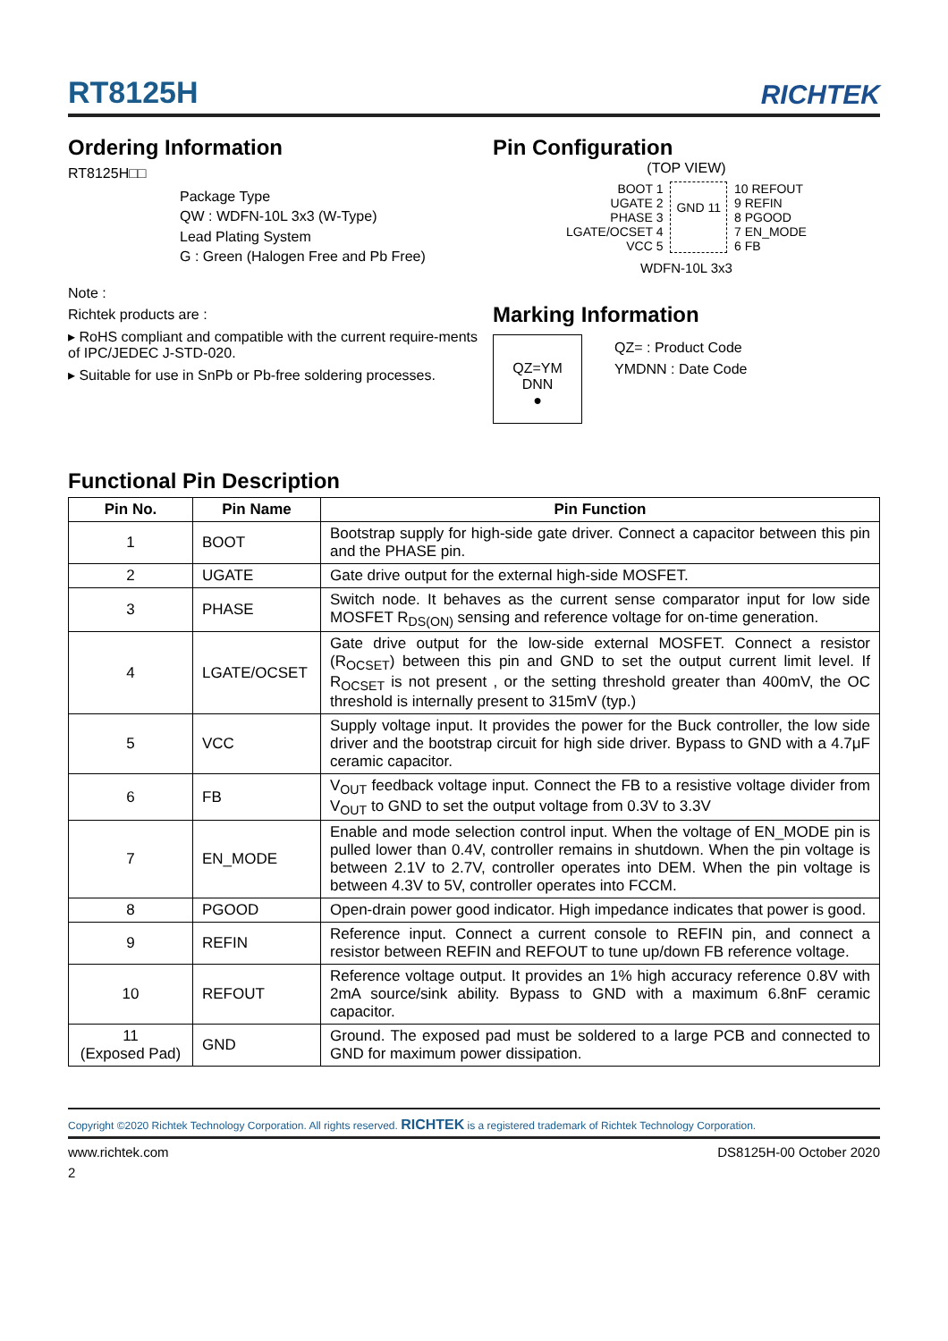RT8125H
RICHTEK
Ordering Information
RT8125H□□
Package Type
QW : WDFN-10L 3x3 (W-Type)
Lead Plating System
G : Green (Halogen Free and Pb Free)
Note :
Richtek products are :
▸ RoHS compliant and compatible with the current require-ments of IPC/JEDEC J-STD-020.
▸ Suitable for use in SnPb or Pb-free soldering processes.
Pin Configuration
(TOP VIEW)
BOOT 1
UGATE 2
PHASE 3
LGATE/OCSET 4
VCC 5
GND 11
10 REFOUT
9 REFIN
8 PGOOD
7 EN_MODE
6 FB
WDFN-10L 3x3
Marking Information
QZ=YM
DNN
●
QZ= : Product Code
YMDNN : Date Code
Functional Pin Description
| Pin No. | Pin Name | Pin Function |
| --- | --- | --- |
| 1 | BOOT | Bootstrap supply for high-side gate driver. Connect a capacitor between this pin and the PHASE pin. |
| 2 | UGATE | Gate drive output for the external high-side MOSFET. |
| 3 | PHASE | Switch node. It behaves as the current sense comparator input for low side MOSFET R<sub>DS(ON)</sub> sensing and reference voltage for on-time generation. |
| 4 | LGATE/OCSET | Gate drive output for the low-side external MOSFET. Connect a resistor (R<sub>OCSET</sub>) between this pin and GND to set the output current limit level. If R<sub>OCSET</sub> is not present , or the setting threshold greater than 400mV, the OC threshold is internally present to 315mV (typ.) |
| 5 | VCC | Supply voltage input. It provides the power for the Buck controller, the low side driver and the bootstrap circuit for high side driver. Bypass to GND with a 4.7μF ceramic capacitor. |
| 6 | FB | V<sub>OUT</sub> feedback voltage input. Connect the FB to a resistive voltage divider from V<sub>OUT</sub> to GND to set the output voltage from 0.3V to 3.3V |
| 7 | EN_MODE | Enable and mode selection control input. When the voltage of EN_MODE pin is pulled lower than 0.4V, controller remains in shutdown. When the pin voltage is between 2.1V to 2.7V, controller operates into DEM. When the pin voltage is between 4.3V to 5V, controller operates into FCCM. |
| 8 | PGOOD | Open-drain power good indicator. High impedance indicates that power is good. |
| 9 | REFIN | Reference input. Connect a current console to REFIN pin, and connect a resistor between REFIN and REFOUT to tune up/down FB reference voltage. |
| 10 | REFOUT | Reference voltage output. It provides an 1% high accuracy reference 0.8V with 2mA source/sink ability. Bypass to GND with a maximum 6.8nF ceramic capacitor. |
| 11 (Exposed Pad) | GND | Ground. The exposed pad must be soldered to a large PCB and connected to GND for maximum power dissipation. |
Copyright ©2020 Richtek Technology Corporation. All rights reserved. RICHTEK is a registered trademark of Richtek Technology Corporation.
www.richtek.com DS8125H-00 October 2020
2